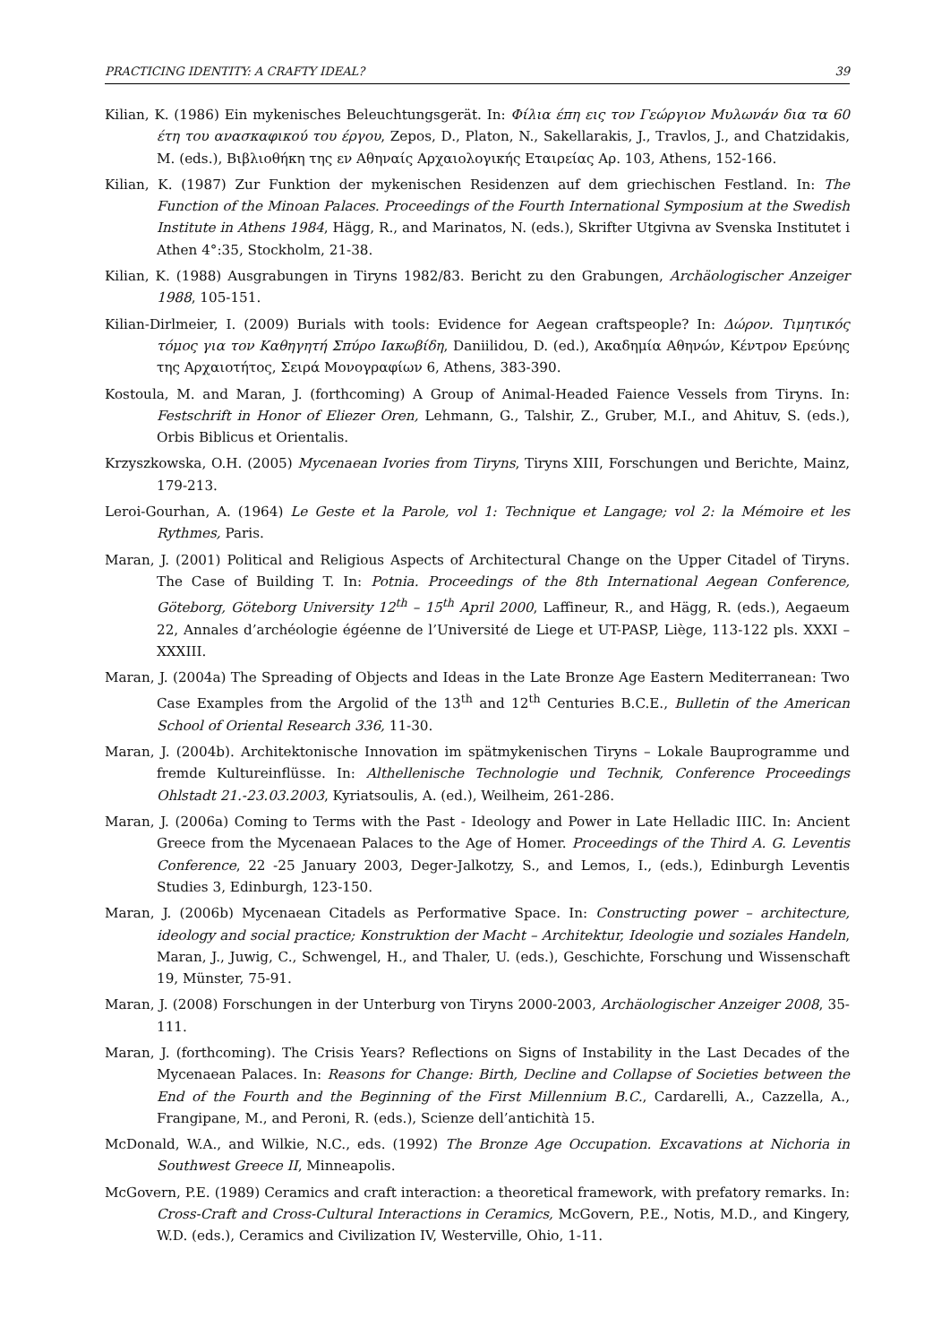PRACTICING IDENTITY: A CRAFTY IDEAL? 39
Kilian, K. (1986) Ein mykenisches Beleuchtungsgerät. In: Φίλια έπη εις τον Γεώργιον Μυλωνάν δια τα 60 έτη του ανασκαφικού του έργου, Zepos, D., Platon, N., Sakellarakis, J., Travlos, J., and Chatzidakis, M. (eds.), Βιβλιοθήκη της εν Αθηναίς Αρχαιολογικής Εταιρείας Αρ. 103, Athens, 152-166.
Kilian, K. (1987) Zur Funktion der mykenischen Residenzen auf dem griechischen Festland. In: The Function of the Minoan Palaces. Proceedings of the Fourth International Symposium at the Swedish Institute in Athens 1984, Hägg, R., and Marinatos, N. (eds.), Skrifter Utgivna av Svenska Institutet i Athen 4°:35, Stockholm, 21-38.
Kilian, K. (1988) Ausgrabungen in Tiryns 1982/83. Bericht zu den Grabungen, Archäologischer Anzeiger 1988, 105-151.
Kilian-Dirlmeier, I. (2009) Burials with tools: Evidence for Aegean craftspeople? In: Δώρον. Τιμητικός τόμος για τον Καθηγητή Σπύρο Ιακωβίδη, Daniilidou, D. (ed.), Ακαδημία Αθηνών, Κέντρον Ερεύνης της Αρχαιοτήτος, Σειρά Μονογραφίων 6, Athens, 383-390.
Kostoula, M. and Maran, J. (forthcoming) A Group of Animal-Headed Faience Vessels from Tiryns. In: Festschrift in Honor of Eliezer Oren, Lehmann, G., Talshir, Z., Gruber, M.I., and Ahituv, S. (eds.), Orbis Biblicus et Orientalis.
Krzyszkowska, O.H. (2005) Mycenaean Ivories from Tiryns, Tiryns XIII, Forschungen und Berichte, Mainz, 179-213.
Leroi-Gourhan, A. (1964) Le Geste et la Parole, vol 1: Technique et Langage; vol 2: la Mémoire et les Rythmes, Paris.
Maran, J. (2001) Political and Religious Aspects of Architectural Change on the Upper Citadel of Tiryns. The Case of Building T. In: Potnia. Proceedings of the 8th International Aegean Conference, Göteborg, Göteborg University 12<sup>th</sup> – 15<sup>th</sup> April 2000, Laffineur, R., and Hägg, R. (eds.), Aegaeum 22, Annales d’archéologie égéenne de l’Université de Liege et UT-PASP, Liège, 113-122 pls. XXXI – XXXIII.
Maran, J. (2004a) The Spreading of Objects and Ideas in the Late Bronze Age Eastern Mediterranean: Two Case Examples from the Argolid of the 13<sup>th</sup> and 12<sup>th</sup> Centuries B.C.E., Bulletin of the American School of Oriental Research 336, 11-30.
Maran, J. (2004b). Architektonische Innovation im spätmykenischen Tiryns – Lokale Bauprogramme und fremde Kultureinflüsse. In: Althellenische Technologie und Technik, Conference Proceedings Ohlstadt 21.-23.03.2003, Kyriatsoulis, A. (ed.), Weilheim, 261-286.
Maran, J. (2006a) Coming to Terms with the Past - Ideology and Power in Late Helladic IIIC. In: Ancient Greece from the Mycenaean Palaces to the Age of Homer. Proceedings of the Third A. G. Leventis Conference, 22 -25 January 2003, Deger-Jalkotzy, S., and Lemos, I., (eds.), Edinburgh Leventis Studies 3, Edinburgh, 123-150.
Maran, J. (2006b) Mycenaean Citadels as Performative Space. In: Constructing power – architecture, ideology and social practice; Konstruktion der Macht – Architektur, Ideologie und soziales Handeln, Maran, J., Juwig, C., Schwengel, H., and Thaler, U. (eds.), Geschichte, Forschung und Wissenschaft 19, Münster, 75-91.
Maran, J. (2008) Forschungen in der Unterburg von Tiryns 2000-2003, Archäologischer Anzeiger 2008, 35-111.
Maran, J. (forthcoming). The Crisis Years? Reflections on Signs of Instability in the Last Decades of the Mycenaean Palaces. In: Reasons for Change: Birth, Decline and Collapse of Societies between the End of the Fourth and the Beginning of the First Millennium B.C., Cardarelli, A., Cazzella, A., Frangipane, M., and Peroni, R. (eds.), Scienze dell’antichità 15.
McDonald, W.A., and Wilkie, N.C., eds. (1992) The Bronze Age Occupation. Excavations at Nichoria in Southwest Greece II, Minneapolis.
McGovern, P.E. (1989) Ceramics and craft interaction: a theoretical framework, with prefatory remarks. In: Cross-Craft and Cross-Cultural Interactions in Ceramics, McGovern, P.E., Notis, M.D., and Kingery, W.D. (eds.), Ceramics and Civilization IV, Westerville, Ohio, 1-11.